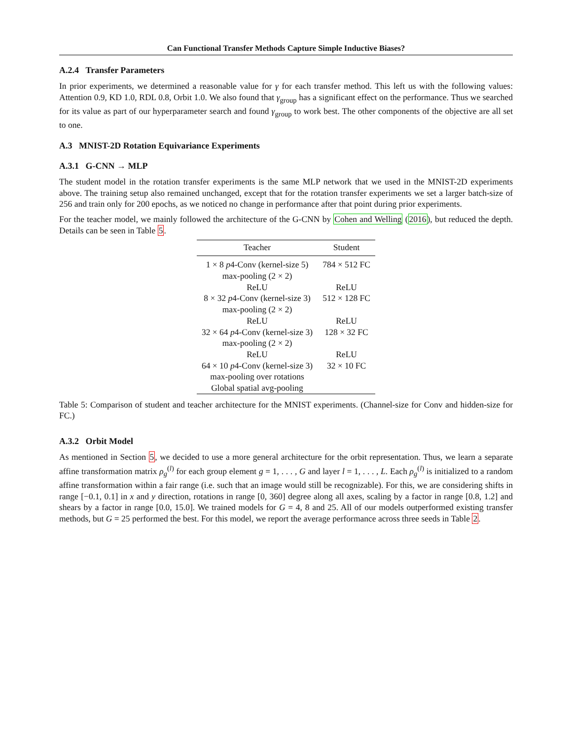Can Functional Transfer Methods Capture Simple Inductive Biases?
A.2.4 Transfer Parameters
In prior experiments, we determined a reasonable value for γ for each transfer method. This left us with the following values: Attention 0.9, KD 1.0, RDL 0.8, Orbit 1.0. We also found that γ<sub>group</sub> has a significant effect on the performance. Thus we searched for its value as part of our hyperparameter search and found γ<sub>group</sub> to work best. The other components of the objective are all set to one.
A.3 MNIST-2D Rotation Equivariance Experiments
A.3.1 G-CNN → MLP
The student model in the rotation transfer experiments is the same MLP network that we used in the MNIST-2D experiments above. The training setup also remained unchanged, except that for the rotation transfer experiments we set a larger batch-size of 256 and train only for 200 epochs, as we noticed no change in performance after that point during prior experiments.
For the teacher model, we mainly followed the architecture of the G-CNN by Cohen and Welling (2016), but reduced the depth. Details can be seen in Table 5.
| Teacher | Student |
| --- | --- |
| 1 × 8 p 4-Conv (kernel-size 5) | 784 × 512 FC |
| max-pooling (2 × 2) | |
| ReLU | ReLU |
| 8 × 32 p 4-Conv (kernel-size 3) | 512 × 128 FC |
| max-pooling (2 × 2) | |
| ReLU | ReLU |
| 32 × 64 p 4-Conv (kernel-size 3) | 128 × 32 FC |
| max-pooling (2 × 2) | |
| ReLU | ReLU |
| 64 × 10 p 4-Conv (kernel-size 3) | 32 × 10 FC |
| max-pooling over rotations | |
| Global spatial avg-pooling | |
Table 5: Comparison of student and teacher architecture for the MNIST experiments. (Channel-size for Conv and hidden-size for FC.)
A.3.2 Orbit Model
As mentioned in Section 5, we decided to use a more general architecture for the orbit representation. Thus, we learn a separate affine transformation matrix ρ<sub>g</sub><sup>(l)</sup> for each group element g = 1, . . . , G and layer l = 1, . . . , L. Each ρ<sub>g</sub><sup>(l)</sup> is initialized to a random affine transformation within a fair range (i.e. such that an image would still be recognizable). For this, we are considering shifts in range [−0.1, 0.1] in x and y direction, rotations in range [0, 360] degree along all axes, scaling by a factor in range [0.8, 1.2] and shears by a factor in range [0.0, 15.0]. We trained models for G = 4, 8 and 25. All of our models outperformed existing transfer methods, but G = 25 performed the best. For this model, we report the average performance across three seeds in Table 2.